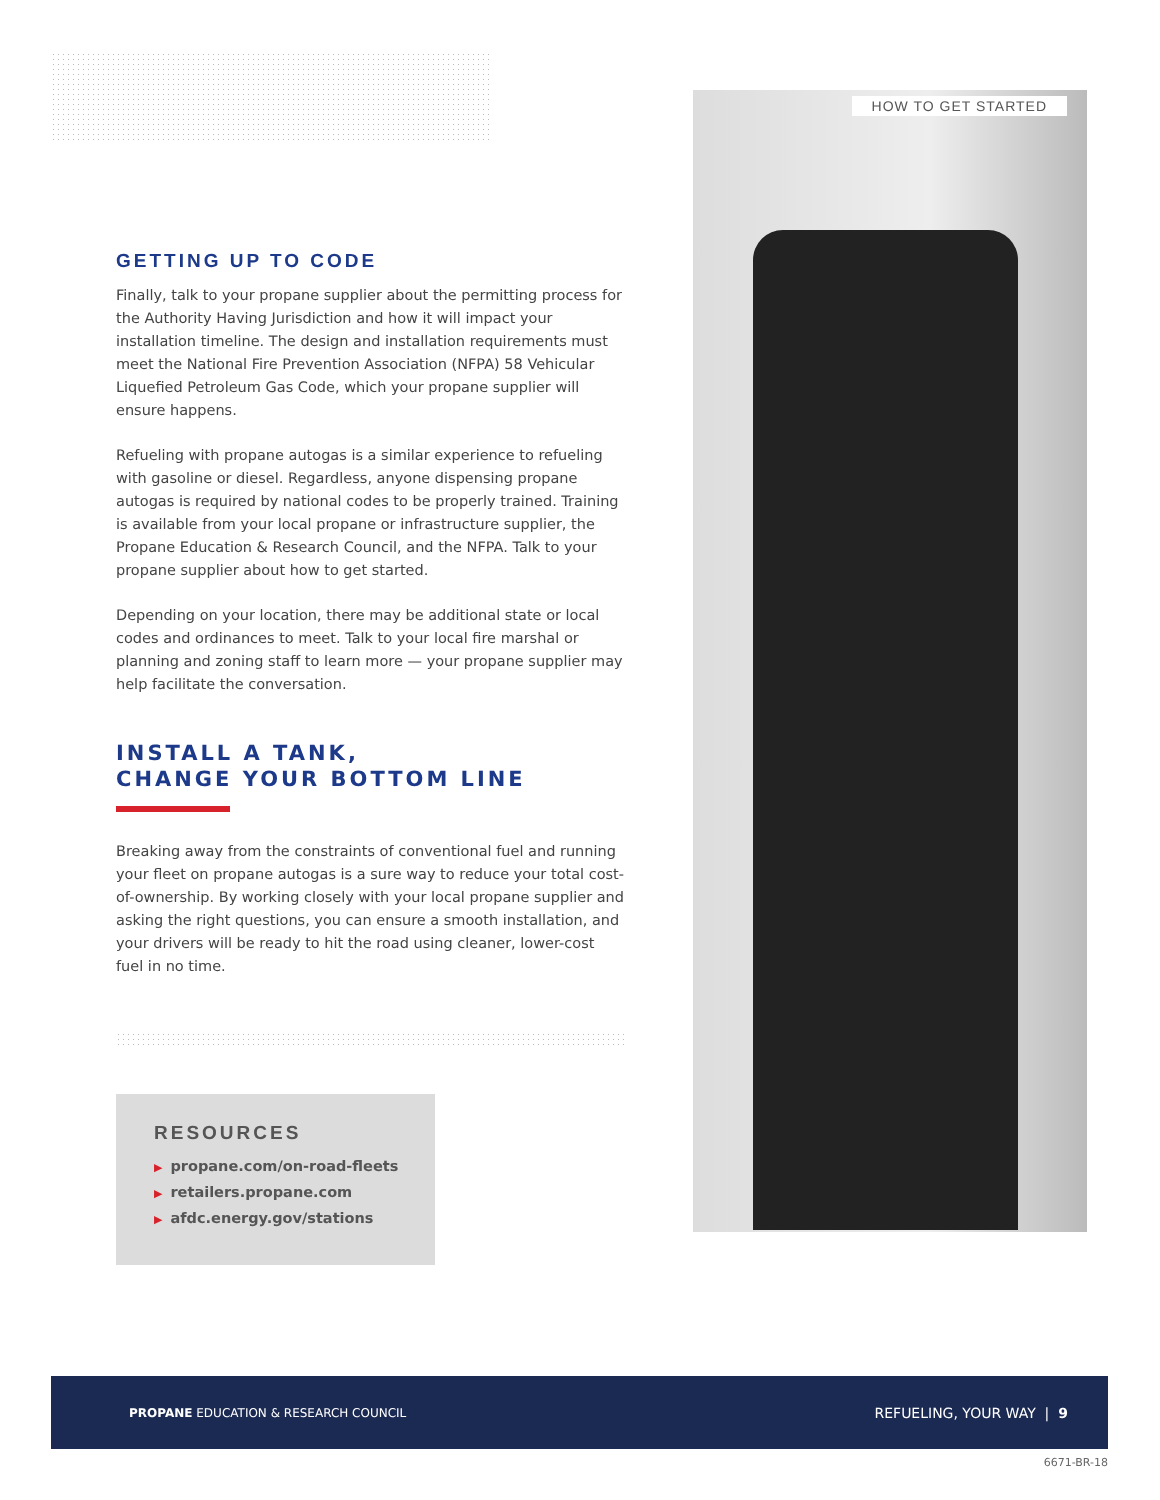HOW TO GET STARTED
GETTING UP TO CODE
Finally, talk to your propane supplier about the permitting process for the Authority Having Jurisdiction and how it will impact your installation timeline. The design and installation requirements must meet the National Fire Prevention Association (NFPA) 58 Vehicular Liquefied Petroleum Gas Code, which your propane supplier will ensure happens.
Refueling with propane autogas is a similar experience to refueling with gasoline or diesel. Regardless, anyone dispensing propane autogas is required by national codes to be properly trained. Training is available from your local propane or infrastructure supplier, the Propane Education & Research Council, and the NFPA. Talk to your propane supplier about how to get started.
Depending on your location, there may be additional state or local codes and ordinances to meet. Talk to your local fire marshal or planning and zoning staff to learn more — your propane supplier may help facilitate the conversation.
INSTALL A TANK,
CHANGE YOUR BOTTOM LINE
Breaking away from the constraints of conventional fuel and running your fleet on propane autogas is a sure way to reduce your total cost-of-ownership. By working closely with your local propane supplier and asking the right questions, you can ensure a smooth installation, and your drivers will be ready to hit the road using cleaner, lower-cost fuel in no time.
RESOURCES
▶ propane.com/on-road-fleets
▶ retailers.propane.com
▶ afdc.energy.gov/stations
PROPANE EDUCATION & RESEARCH COUNCIL
REFUELING, YOUR WAY | 9
6671-BR-18